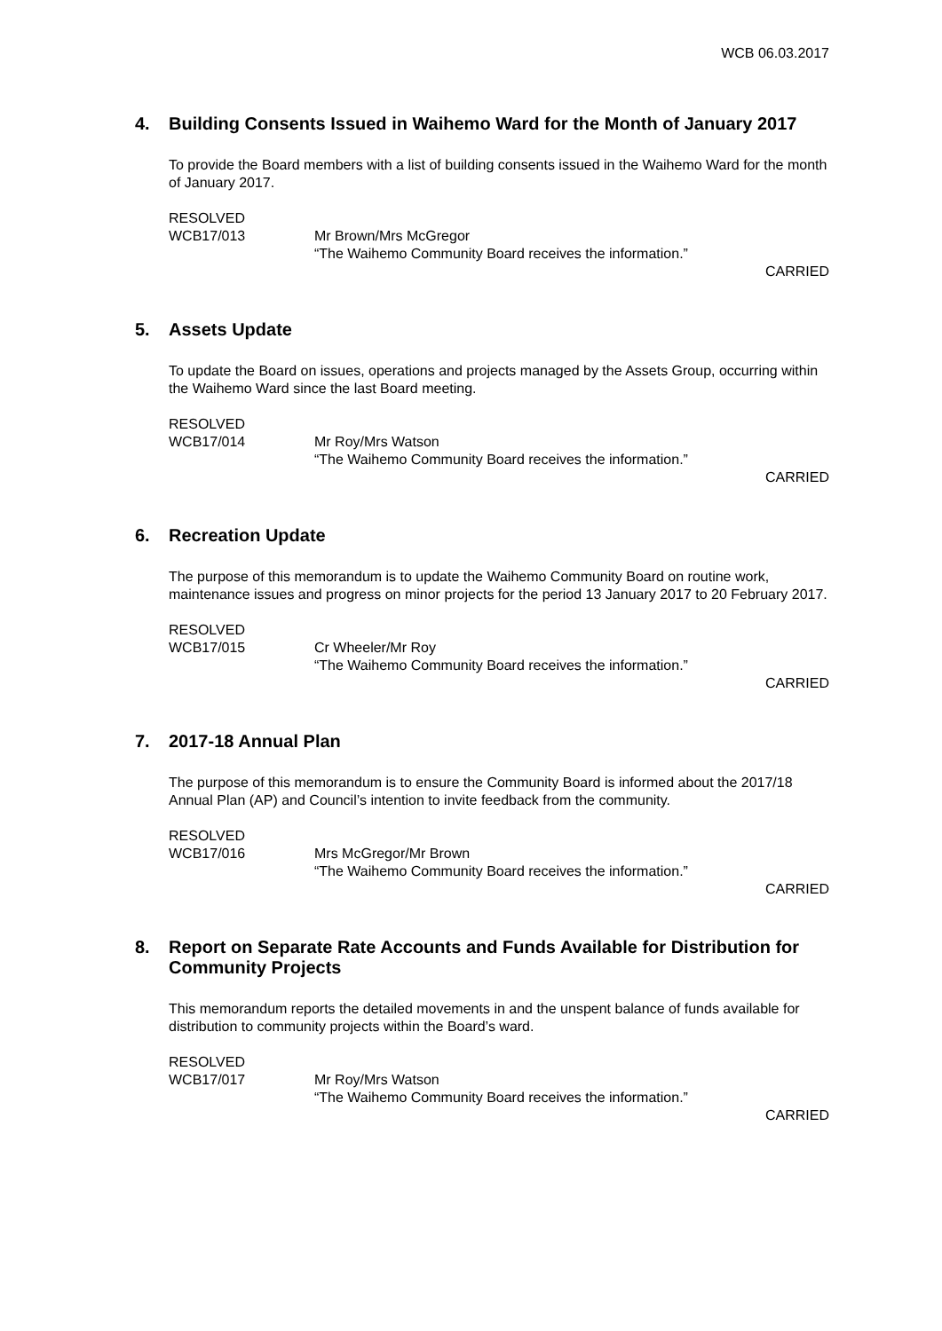WCB 06.03.2017
4. Building Consents Issued in Waihemo Ward for the Month of January 2017
To provide the Board members with a list of building consents issued in the Waihemo Ward for the month of January 2017.
RESOLVED
WCB17/013 Mr Brown/Mrs McGregor
“The Waihemo Community Board receives the information.”
CARRIED
5. Assets Update
To update the Board on issues, operations and projects managed by the Assets Group, occurring within the Waihemo Ward since the last Board meeting.
RESOLVED
WCB17/014 Mr Roy/Mrs Watson
“The Waihemo Community Board receives the information.”
CARRIED
6. Recreation Update
The purpose of this memorandum is to update the Waihemo Community Board on routine work, maintenance issues and progress on minor projects for the period 13 January 2017 to 20 February 2017.
RESOLVED
WCB17/015 Cr Wheeler/Mr Roy
“The Waihemo Community Board receives the information.”
CARRIED
7. 2017-18 Annual Plan
The purpose of this memorandum is to ensure the Community Board is informed about the 2017/18 Annual Plan (AP) and Council’s intention to invite feedback from the community.
RESOLVED
WCB17/016 Mrs McGregor/Mr Brown
“The Waihemo Community Board receives the information.”
CARRIED
8. Report on Separate Rate Accounts and Funds Available for Distribution for Community Projects
This memorandum reports the detailed movements in and the unspent balance of funds available for distribution to community projects within the Board’s ward.
RESOLVED
WCB17/017 Mr Roy/Mrs Watson
“The Waihemo Community Board receives the information.”
CARRIED